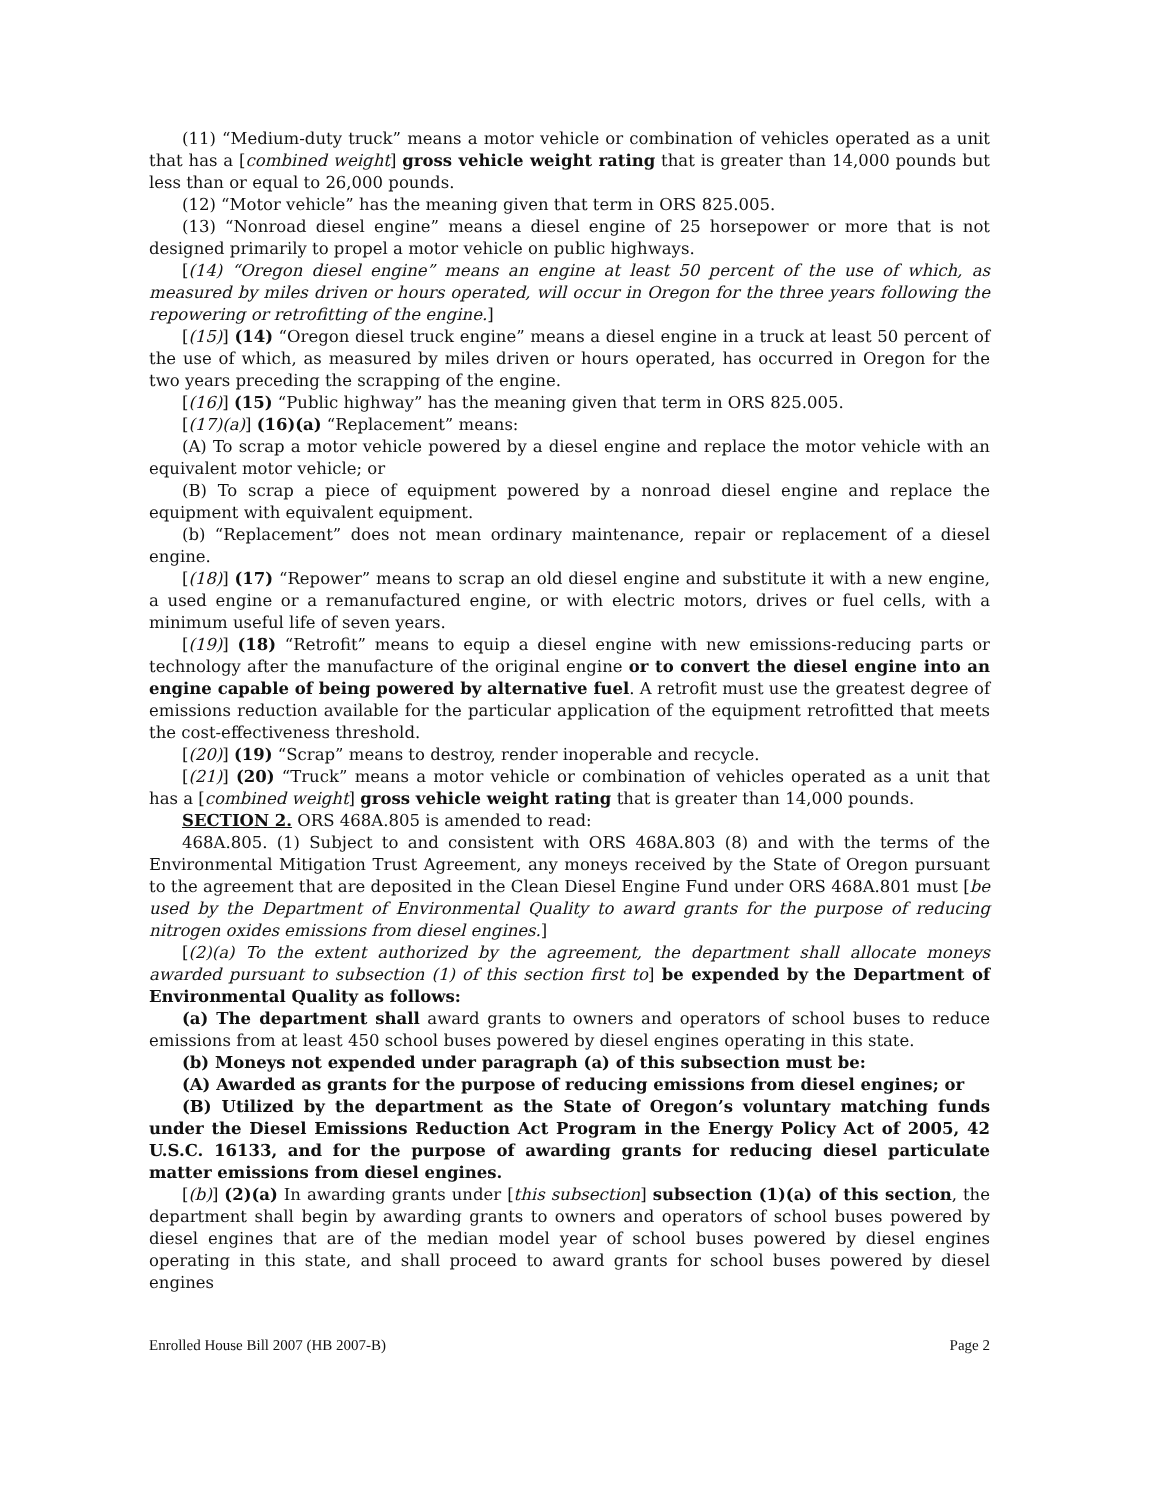(11) “Medium-duty truck” means a motor vehicle or combination of vehicles operated as a unit that has a [combined weight] gross vehicle weight rating that is greater than 14,000 pounds but less than or equal to 26,000 pounds.
(12) “Motor vehicle” has the meaning given that term in ORS 825.005.
(13) “Nonroad diesel engine” means a diesel engine of 25 horsepower or more that is not designed primarily to propel a motor vehicle on public highways.
[(14) “Oregon diesel engine” means an engine at least 50 percent of the use of which, as measured by miles driven or hours operated, will occur in Oregon for the three years following the repowering or retrofitting of the engine.]
[(15)] (14) “Oregon diesel truck engine” means a diesel engine in a truck at least 50 percent of the use of which, as measured by miles driven or hours operated, has occurred in Oregon for the two years preceding the scrapping of the engine.
[(16)] (15) “Public highway” has the meaning given that term in ORS 825.005.
[(17)(a)] (16)(a) “Replacement” means:
(A) To scrap a motor vehicle powered by a diesel engine and replace the motor vehicle with an equivalent motor vehicle; or
(B) To scrap a piece of equipment powered by a nonroad diesel engine and replace the equipment with equivalent equipment.
(b) “Replacement” does not mean ordinary maintenance, repair or replacement of a diesel engine.
[(18)] (17) “Repower” means to scrap an old diesel engine and substitute it with a new engine, a used engine or a remanufactured engine, or with electric motors, drives or fuel cells, with a minimum useful life of seven years.
[(19)] (18) “Retrofit” means to equip a diesel engine with new emissions-reducing parts or technology after the manufacture of the original engine or to convert the diesel engine into an engine capable of being powered by alternative fuel. A retrofit must use the greatest degree of emissions reduction available for the particular application of the equipment retrofitted that meets the cost-effectiveness threshold.
[(20)] (19) “Scrap” means to destroy, render inoperable and recycle.
[(21)] (20) “Truck” means a motor vehicle or combination of vehicles operated as a unit that has a [combined weight] gross vehicle weight rating that is greater than 14,000 pounds.
SECTION 2. ORS 468A.805 is amended to read:
468A.805. (1) Subject to and consistent with ORS 468A.803 (8) and with the terms of the Environmental Mitigation Trust Agreement, any moneys received by the State of Oregon pursuant to the agreement that are deposited in the Clean Diesel Engine Fund under ORS 468A.801 must [be used by the Department of Environmental Quality to award grants for the purpose of reducing nitrogen oxides emissions from diesel engines.]
[(2)(a) To the extent authorized by the agreement, the department shall allocate moneys awarded pursuant to subsection (1) of this section first to] be expended by the Department of Environmental Quality as follows:
(a) The department shall award grants to owners and operators of school buses to reduce emissions from at least 450 school buses powered by diesel engines operating in this state.
(b) Moneys not expended under paragraph (a) of this subsection must be:
(A) Awarded as grants for the purpose of reducing emissions from diesel engines; or
(B) Utilized by the department as the State of Oregon’s voluntary matching funds under the Diesel Emissions Reduction Act Program in the Energy Policy Act of 2005, 42 U.S.C. 16133, and for the purpose of awarding grants for reducing diesel particulate matter emissions from diesel engines.
[(b)] (2)(a) In awarding grants under [this subsection] subsection (1)(a) of this section, the department shall begin by awarding grants to owners and operators of school buses powered by diesel engines that are of the median model year of school buses powered by diesel engines operating in this state, and shall proceed to award grants for school buses powered by diesel engines
Enrolled House Bill 2007 (HB 2007-B) Page 2